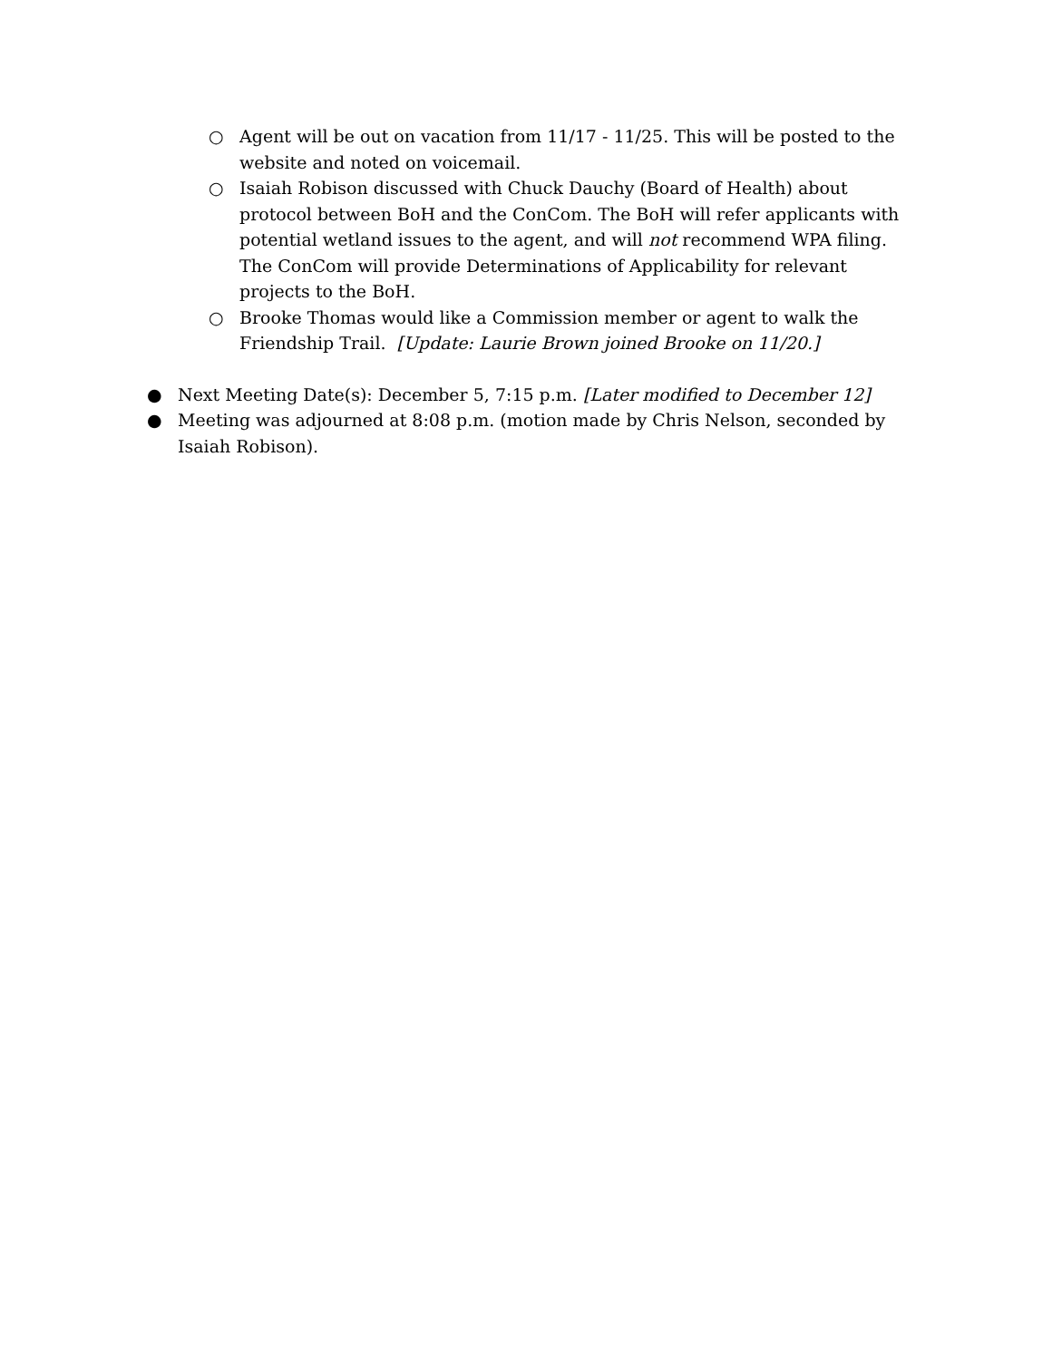○ Agent will be out on vacation from 11/17 - 11/25. This will be posted to the website and noted on voicemail.
○ Isaiah Robison discussed with Chuck Dauchy (Board of Health) about protocol between BoH and the ConCom. The BoH will refer applicants with potential wetland issues to the agent, and will not recommend WPA filing. The ConCom will provide Determinations of Applicability for relevant projects to the BoH.
○ Brooke Thomas would like a Commission member or agent to walk the Friendship Trail. [Update: Laurie Brown joined Brooke on 11/20.]
● Next Meeting Date(s): December 5, 7:15 p.m. [Later modified to December 12]
● Meeting was adjourned at 8:08 p.m. (motion made by Chris Nelson, seconded by Isaiah Robison).